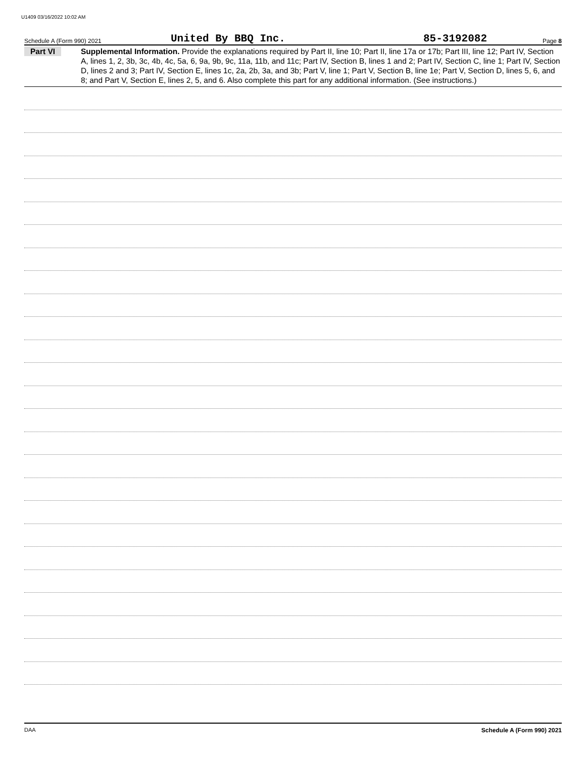U1409 03/16/2022 10:02 AM
Schedule A (Form 990) 2021
United By BBQ Inc.
85-3192082
Page 8
Part VI Supplemental Information. Provide the explanations required by Part II, line 10; Part II, line 17a or 17b; Part III, line 12; Part IV, Section A, lines 1, 2, 3b, 3c, 4b, 4c, 5a, 6, 9a, 9b, 9c, 11a, 11b, and 11c; Part IV, Section B, lines 1 and 2; Part IV, Section C, line 1; Part IV, Section D, lines 2 and 3; Part IV, Section E, lines 1c, 2a, 2b, 3a, and 3b; Part V, line 1; Part V, Section B, line 1e; Part V, Section D, lines 5, 6, and 8; and Part V, Section E, lines 2, 5, and 6. Also complete this part for any additional information. (See instructions.)
DAA Schedule A (Form 990) 2021